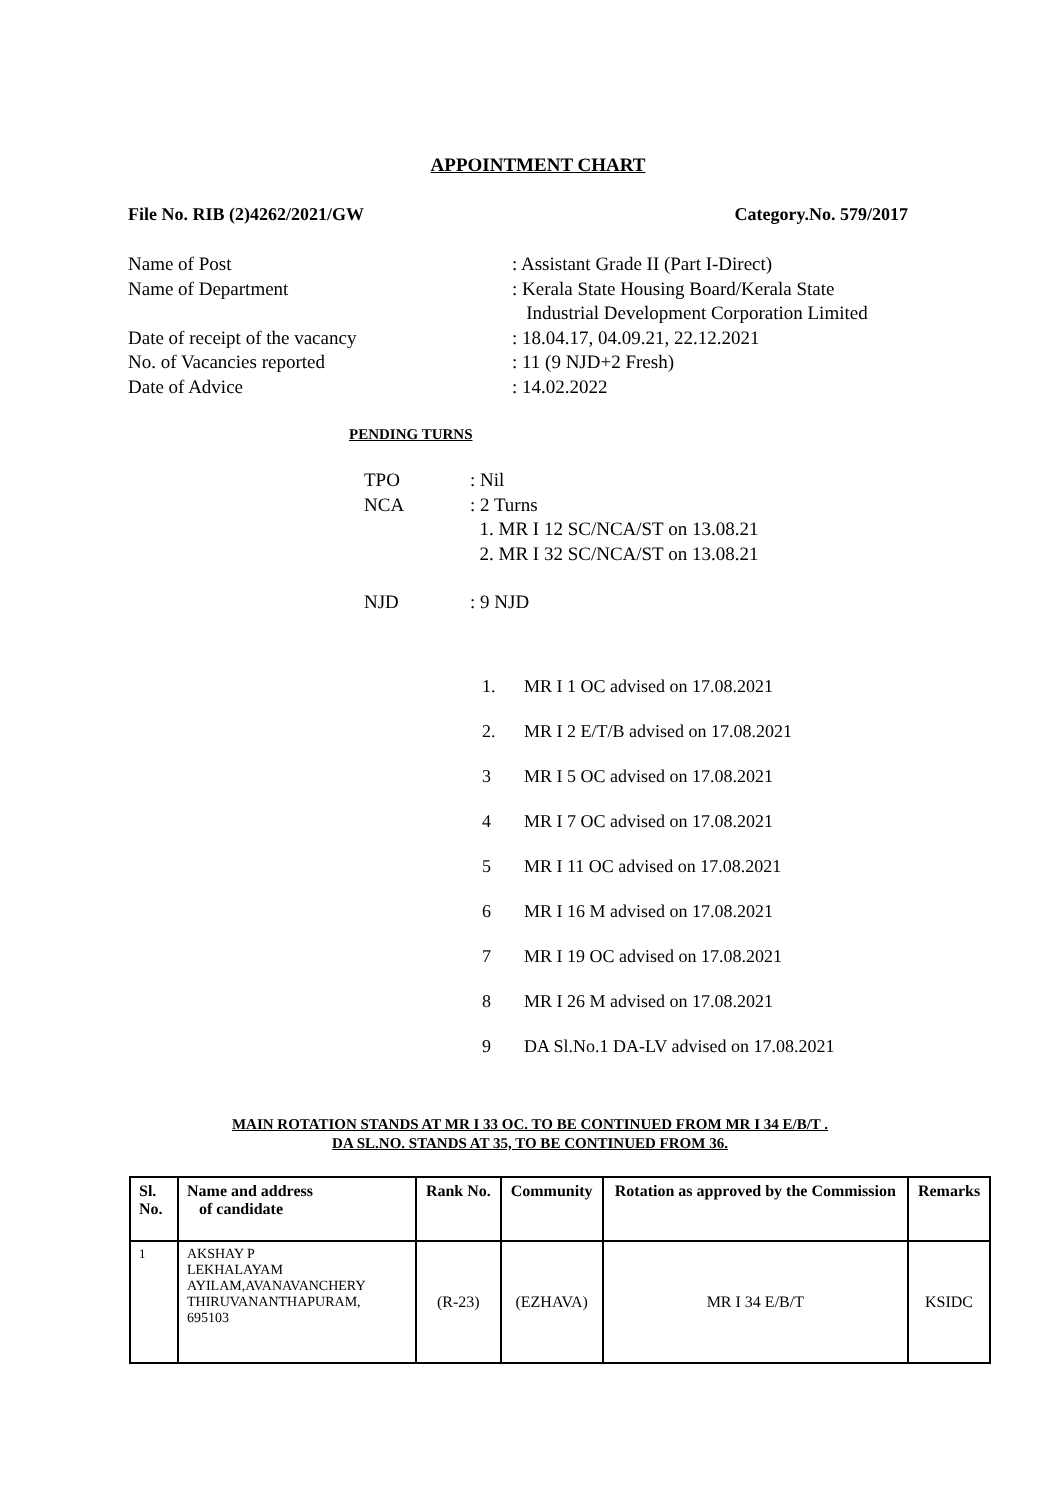APPOINTMENT CHART
File No. RIB (2)4262/2021/GW Category.No. 579/2017
Name of Post: Assistant Grade II (Part I-Direct)
Name of Department: Kerala State Housing Board/Kerala State
Industrial Development Corporation Limited
Date of receipt of the vacancy: 18.04.17, 04.09.21, 22.12.2021
No. of Vacancies reported: 11 (9 NJD+2 Fresh)
Date of Advice: 14.02.2022
PENDING TURNS
TPO: Nil
NCA: 2 Turns
1. MR I 12 SC/NCA/ST on 13.08.21
2. MR I 32 SC/NCA/ST on 13.08.21
NJD: 9 NJD
1. MR I 1 OC advised on 17.08.2021
2. MR I 2 E/T/B advised on 17.08.2021
3 MR I 5 OC advised on 17.08.2021
4 MR I 7 OC advised on 17.08.2021
5 MR I 11 OC advised on 17.08.2021
6 MR I 16 M advised on 17.08.2021
7 MR I 19 OC advised on 17.08.2021
8 MR I 26 M advised on 17.08.2021
9 DA Sl.No.1 DA-LV advised on 17.08.2021
MAIN ROTATION STANDS AT MR I 33 OC. TO BE CONTINUED FROM MR I 34 E/B/T .
DA SL.NO. STANDS AT 35, TO BE CONTINUED FROM 36.
| Sl. No. | Name and address of candidate | Rank No. | Community | Rotation as approved by the Commission | Remarks |
| --- | --- | --- | --- | --- | --- |
| 1 | AKSHAY P LEKHALAYAM AYILAM,AVANAVANCHERY THIRUVANANTHAPURAM, 695103 | (R-23) | (EZHAVA) | MR I 34 E/B/T | KSIDC |